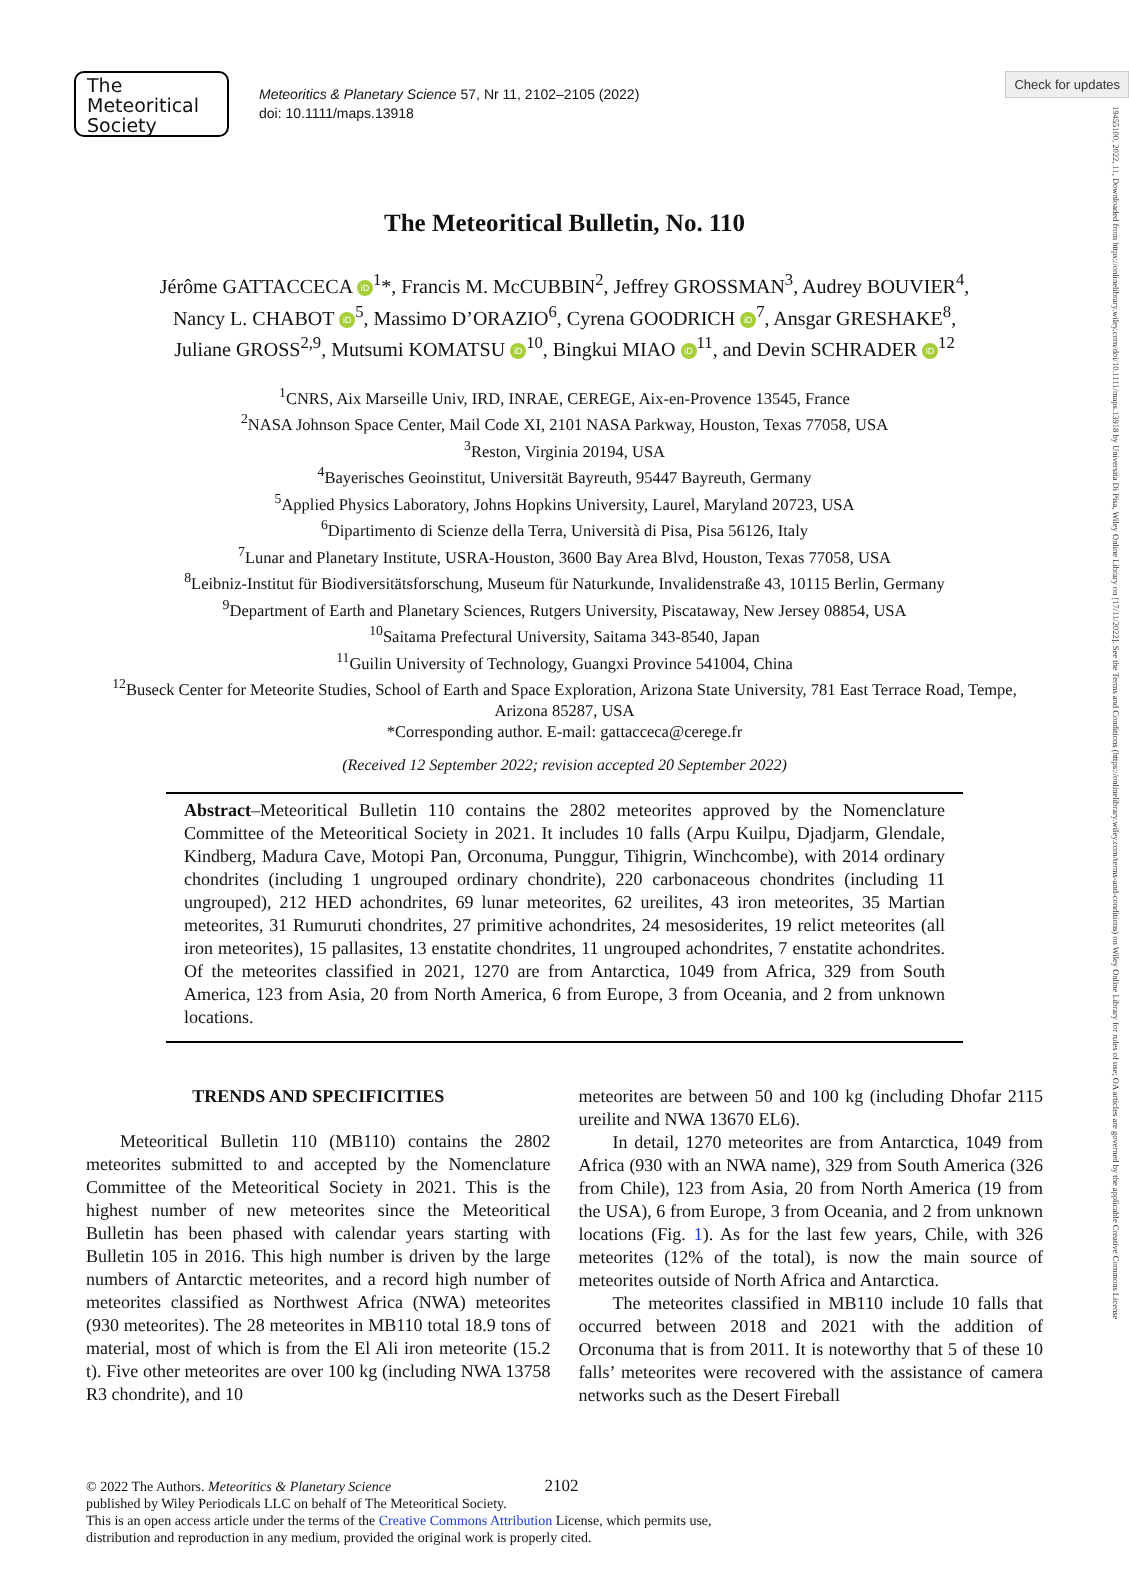Check for updates
19455100, 2022, 11, Downloaded from https://onlinelibrary.wiley.com/doi/10.1111/maps.13918 by Universita Di Pisa, Wiley Online Library on [17/11/2022]. See the Terms and Conditions (https://onlinelibrary.wiley.com/terms-and-conditions) on Wiley Online Library for rules of use; OA articles are governed by the applicable Creative Commons License
The
Meteoritical
Society
Meteoritics & Planetary Science 57, Nr 11, 2102–2105 (2022)
doi: 10.1111/maps.13918
The Meteoritical Bulletin, No. 110
Jérôme GATTACCECA iD<sup>1</sup>*, Francis M. McCUBBIN<sup>2</sup>, Jeffrey GROSSMAN<sup>3</sup>, Audrey BOUVIER<sup>4</sup>,
Nancy L. CHABOT iD<sup>5</sup>, Massimo D’ORAZIO<sup>6</sup>, Cyrena GOODRICH iD<sup>7</sup>, Ansgar GRESHAKE<sup>8</sup>,
Juliane GROSS<sup>2,9</sup>, Mutsumi KOMATSU iD<sup>10</sup>, Bingkui MIAO iD<sup>11</sup>, and Devin SCHRADER iD<sup>12</sup>
<sup>1</sup> CNRS, Aix Marseille Univ, IRD, INRAE, CEREGE, Aix-en-Provence 13545, France
<sup>2</sup> NASA Johnson Space Center, Mail Code XI, 2101 NASA Parkway, Houston, Texas 77058, USA
<sup>3</sup> Reston, Virginia 20194, USA
<sup>4</sup> Bayerisches Geoinstitut, Universität Bayreuth, 95447 Bayreuth, Germany
<sup>5</sup> Applied Physics Laboratory, Johns Hopkins University, Laurel, Maryland 20723, USA
<sup>6</sup> Dipartimento di Scienze della Terra, Università di Pisa, Pisa 56126, Italy
<sup>7</sup> Lunar and Planetary Institute, USRA-Houston, 3600 Bay Area Blvd, Houston, Texas 77058, USA
<sup>8</sup> Leibniz-Institut für Biodiversitätsforschung, Museum für Naturkunde, Invalidenstraße 43, 10115 Berlin, Germany
<sup>9</sup> Department of Earth and Planetary Sciences, Rutgers University, Piscataway, New Jersey 08854, USA
<sup>10</sup> Saitama Prefectural University, Saitama 343-8540, Japan
<sup>11</sup> Guilin University of Technology, Guangxi Province 541004, China
<sup>12</sup> Buseck Center for Meteorite Studies, School of Earth and Space Exploration, Arizona State University, 781 East Terrace Road, Tempe, Arizona 85287, USA
*Corresponding author. E-mail: gattacceca@cerege.fr
(Received 12 September 2022; revision accepted 20 September 2022)
Abstract–Meteoritical Bulletin 110 contains the 2802 meteorites approved by the Nomenclature Committee of the Meteoritical Society in 2021. It includes 10 falls (Arpu Kuilpu, Djadjarm, Glendale, Kindberg, Madura Cave, Motopi Pan, Orconuma, Punggur, Tihigrin, Winchcombe), with 2014 ordinary chondrites (including 1 ungrouped ordinary chondrite), 220 carbonaceous chondrites (including 11 ungrouped), 212 HED achondrites, 69 lunar meteorites, 62 ureilites, 43 iron meteorites, 35 Martian meteorites, 31 Rumuruti chondrites, 27 primitive achondrites, 24 mesosiderites, 19 relict meteorites (all iron meteorites), 15 pallasites, 13 enstatite chondrites, 11 ungrouped achondrites, 7 enstatite achondrites. Of the meteorites classified in 2021, 1270 are from Antarctica, 1049 from Africa, 329 from South America, 123 from Asia, 20 from North America, 6 from Europe, 3 from Oceania, and 2 from unknown locations.
TRENDS AND SPECIFICITIES
Meteoritical Bulletin 110 (MB110) contains the 2802 meteorites submitted to and accepted by the Nomenclature Committee of the Meteoritical Society in 2021. This is the highest number of new meteorites since the Meteoritical Bulletin has been phased with calendar years starting with Bulletin 105 in 2016. This high number is driven by the large numbers of Antarctic meteorites, and a record high number of meteorites classified as Northwest Africa (NWA) meteorites (930 meteorites). The 28 meteorites in MB110 total 18.9 tons of material, most of which is from the El Ali iron meteorite (15.2 t). Five other meteorites are over 100 kg (including NWA 13758 R3 chondrite), and 10
meteorites are between 50 and 100 kg (including Dhofar 2115 ureilite and NWA 13670 EL6).
In detail, 1270 meteorites are from Antarctica, 1049 from Africa (930 with an NWA name), 329 from South America (326 from Chile), 123 from Asia, 20 from North America (19 from the USA), 6 from Europe, 3 from Oceania, and 2 from unknown locations (Fig. 1). As for the last few years, Chile, with 326 meteorites (12% of the total), is now the main source of meteorites outside of North Africa and Antarctica.
The meteorites classified in MB110 include 10 falls that occurred between 2018 and 2021 with the addition of Orconuma that is from 2011. It is noteworthy that 5 of these 10 falls’ meteorites were recovered with the assistance of camera networks such as the Desert Fireball
© 2022 The Authors. Meteoritics & Planetary Science 2102
published by Wiley Periodicals LLC on behalf of The Meteoritical Society.
This is an open access article under the terms of the Creative Commons Attribution License, which permits use,
distribution and reproduction in any medium, provided the original work is properly cited.